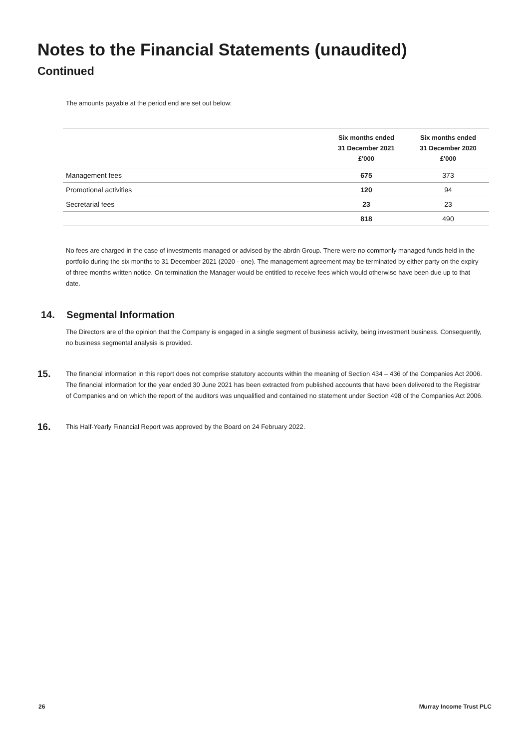Notes to the Financial Statements (unaudited)
Continued
The amounts payable at the period end are set out below:
| | Six months ended 31 December 2021 £'000 | Six months ended 31 December 2020 £'000 |
| --- | --- | --- |
| Management fees | 675 | 373 |
| Promotional activities | 120 | 94 |
| Secretarial fees | 23 | 23 |
| | 818 | 490 |
No fees are charged in the case of investments managed or advised by the abrdn Group. There were no commonly managed funds held in the portfolio during the six months to 31 December 2021 (2020 - one). The management agreement may be terminated by either party on the expiry of three months written notice. On termination the Manager would be entitled to receive fees which would otherwise have been due up to that date.
14. Segmental Information
The Directors are of the opinion that the Company is engaged in a single segment of business activity, being investment business. Consequently, no business segmental analysis is provided.
15.
The financial information in this report does not comprise statutory accounts within the meaning of Section 434 – 436 of the Companies Act 2006. The financial information for the year ended 30 June 2021 has been extracted from published accounts that have been delivered to the Registrar of Companies and on which the report of the auditors was unqualified and contained no statement under Section 498 of the Companies Act 2006.
16.
This Half-Yearly Financial Report was approved by the Board on 24 February 2022.
26 Murray Income Trust PLC